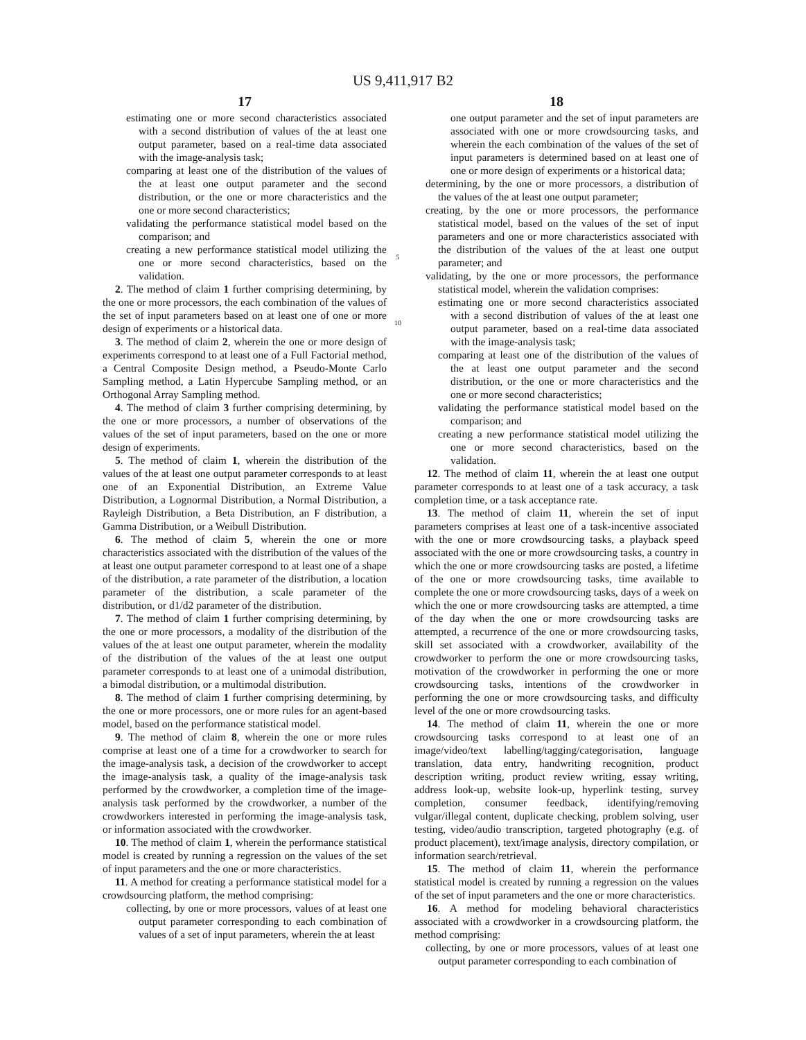US 9,411,917 B2
17
estimating one or more second characteristics associated with a second distribution of values of the at least one output parameter, based on a real-time data associated with the image-analysis task;
comparing at least one of the distribution of the values of the at least one output parameter and the second distribution, or the one or more characteristics and the one or more second characteristics;
validating the performance statistical model based on the comparison; and
creating a new performance statistical model utilizing the one or more second characteristics, based on the validation.
2. The method of claim 1 further comprising determining, by the one or more processors, the each combination of the values of the set of input parameters based on at least one of one or more design of experiments or a historical data.
3. The method of claim 2, wherein the one or more design of experiments correspond to at least one of a Full Factorial method, a Central Composite Design method, a Pseudo-Monte Carlo Sampling method, a Latin Hypercube Sampling method, or an Orthogonal Array Sampling method.
4. The method of claim 3 further comprising determining, by the one or more processors, a number of observations of the values of the set of input parameters, based on the one or more design of experiments.
5. The method of claim 1, wherein the distribution of the values of the at least one output parameter corresponds to at least one of an Exponential Distribution, an Extreme Value Distribution, a Lognormal Distribution, a Normal Distribution, a Rayleigh Distribution, a Beta Distribution, an F distribution, a Gamma Distribution, or a Weibull Distribution.
6. The method of claim 5, wherein the one or more characteristics associated with the distribution of the values of the at least one output parameter correspond to at least one of a shape of the distribution, a rate parameter of the distribution, a location parameter of the distribution, a scale parameter of the distribution, or d1/d2 parameter of the distribution.
7. The method of claim 1 further comprising determining, by the one or more processors, a modality of the distribution of the values of the at least one output parameter, wherein the modality of the distribution of the values of the at least one output parameter corresponds to at least one of a unimodal distribution, a bimodal distribution, or a multimodal distribution.
8. The method of claim 1 further comprising determining, by the one or more processors, one or more rules for an agent-based model, based on the performance statistical model.
9. The method of claim 8, wherein the one or more rules comprise at least one of a time for a crowdworker to search for the image-analysis task, a decision of the crowdworker to accept the image-analysis task, a quality of the image-analysis task performed by the crowdworker, a completion time of the image-analysis task performed by the crowdworker, a number of the crowdworkers interested in performing the image-analysis task, or information associated with the crowdworker.
10. The method of claim 1, wherein the performance statistical model is created by running a regression on the values of the set of input parameters and the one or more characteristics.
11. A method for creating a performance statistical model for a crowdsourcing platform, the method comprising:
collecting, by one or more processors, values of at least one output parameter corresponding to each combination of values of a set of input parameters, wherein the at least
5
10
18
one output parameter and the set of input parameters are associated with one or more crowdsourcing tasks, and wherein the each combination of the values of the set of input parameters is determined based on at least one of one or more design of experiments or a historical data;
determining, by the one or more processors, a distribution of the values of the at least one output parameter;
creating, by the one or more processors, the performance statistical model, based on the values of the set of input parameters and one or more characteristics associated with the distribution of the values of the at least one output parameter; and
validating, by the one or more processors, the performance statistical model, wherein the validation comprises:
estimating one or more second characteristics associated with a second distribution of values of the at least one output parameter, based on a real-time data associated with the image-analysis task;
comparing at least one of the distribution of the values of the at least one output parameter and the second distribution, or the one or more characteristics and the one or more second characteristics;
validating the performance statistical model based on the comparison; and
creating a new performance statistical model utilizing the one or more second characteristics, based on the validation.
12. The method of claim 11, wherein the at least one output parameter corresponds to at least one of a task accuracy, a task completion time, or a task acceptance rate.
13. The method of claim 11, wherein the set of input parameters comprises at least one of a task-incentive associated with the one or more crowdsourcing tasks, a playback speed associated with the one or more crowdsourcing tasks, a country in which the one or more crowdsourcing tasks are posted, a lifetime of the one or more crowdsourcing tasks, time available to complete the one or more crowdsourcing tasks, days of a week on which the one or more crowdsourcing tasks are attempted, a time of the day when the one or more crowdsourcing tasks are attempted, a recurrence of the one or more crowdsourcing tasks, skill set associated with a crowdworker, availability of the crowdworker to perform the one or more crowdsourcing tasks, motivation of the crowdworker in performing the one or more crowdsourcing tasks, intentions of the crowdworker in performing the one or more crowdsourcing tasks, and difficulty level of the one or more crowdsourcing tasks.
14. The method of claim 11, wherein the one or more crowdsourcing tasks correspond to at least one of an image/video/text labelling/tagging/categorisation, language translation, data entry, handwriting recognition, product description writing, product review writing, essay writing, address look-up, website look-up, hyperlink testing, survey completion, consumer feedback, identifying/removing vulgar/illegal content, duplicate checking, problem solving, user testing, video/audio transcription, targeted photography (e.g. of product placement), text/image analysis, directory compilation, or information search/retrieval.
15. The method of claim 11, wherein the performance statistical model is created by running a regression on the values of the set of input parameters and the one or more characteristics.
16. A method for modeling behavioral characteristics associated with a crowdworker in a crowdsourcing platform, the method comprising:
collecting, by one or more processors, values of at least one output parameter corresponding to each combination of